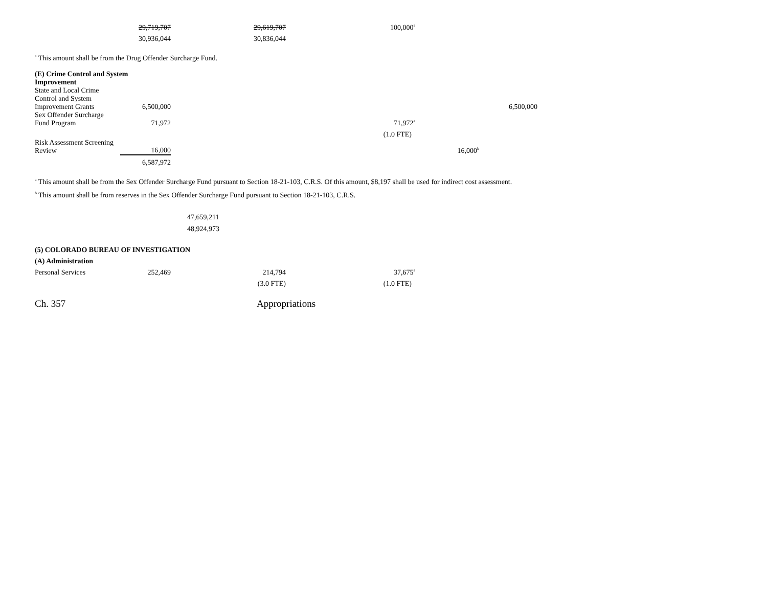| | 29,719,707 | 29,619,707 | 100,000<sup>a</sup> | | |
| | 30,936,044 | 30,836,044 | | | |
<sup>a</sup> This amount shall be from the Drug Offender Surcharge Fund.
| (E) Crime Control and System Improvement | | | | | |
| State and Local Crime Control and System Improvement Grants | 6,500,000 | | | | 6,500,000 |
| Sex Offender Surcharge Fund Program | 71,972 | | 71,972<sup>a</sup> | | |
| | | | (1.0 FTE) | | |
| Risk Assessment Screening Review | 16,000 | | | 16,000<sup>b</sup> | |
| | 6,587,972 | | | | |
<sup>a</sup> This amount shall be from the Sex Offender Surcharge Fund pursuant to Section 18-21-103, C.R.S. Of this amount, $8,197 shall be used for indirect cost assessment.
<sup>b</sup> This amount shall be from reserves in the Sex Offender Surcharge Fund pursuant to Section 18-21-103, C.R.S.
47,659,211
48,924,973
| (5) COLORADO BUREAU OF INVESTIGATION | | | | | |
| (A) Administration | | | | | |
| Personal Services | 252,469 | 214,794 | 37,675<sup>a</sup> | | |
| | | (3.0 FTE) | (1.0 FTE) | | |
Ch. 357 Appropriations